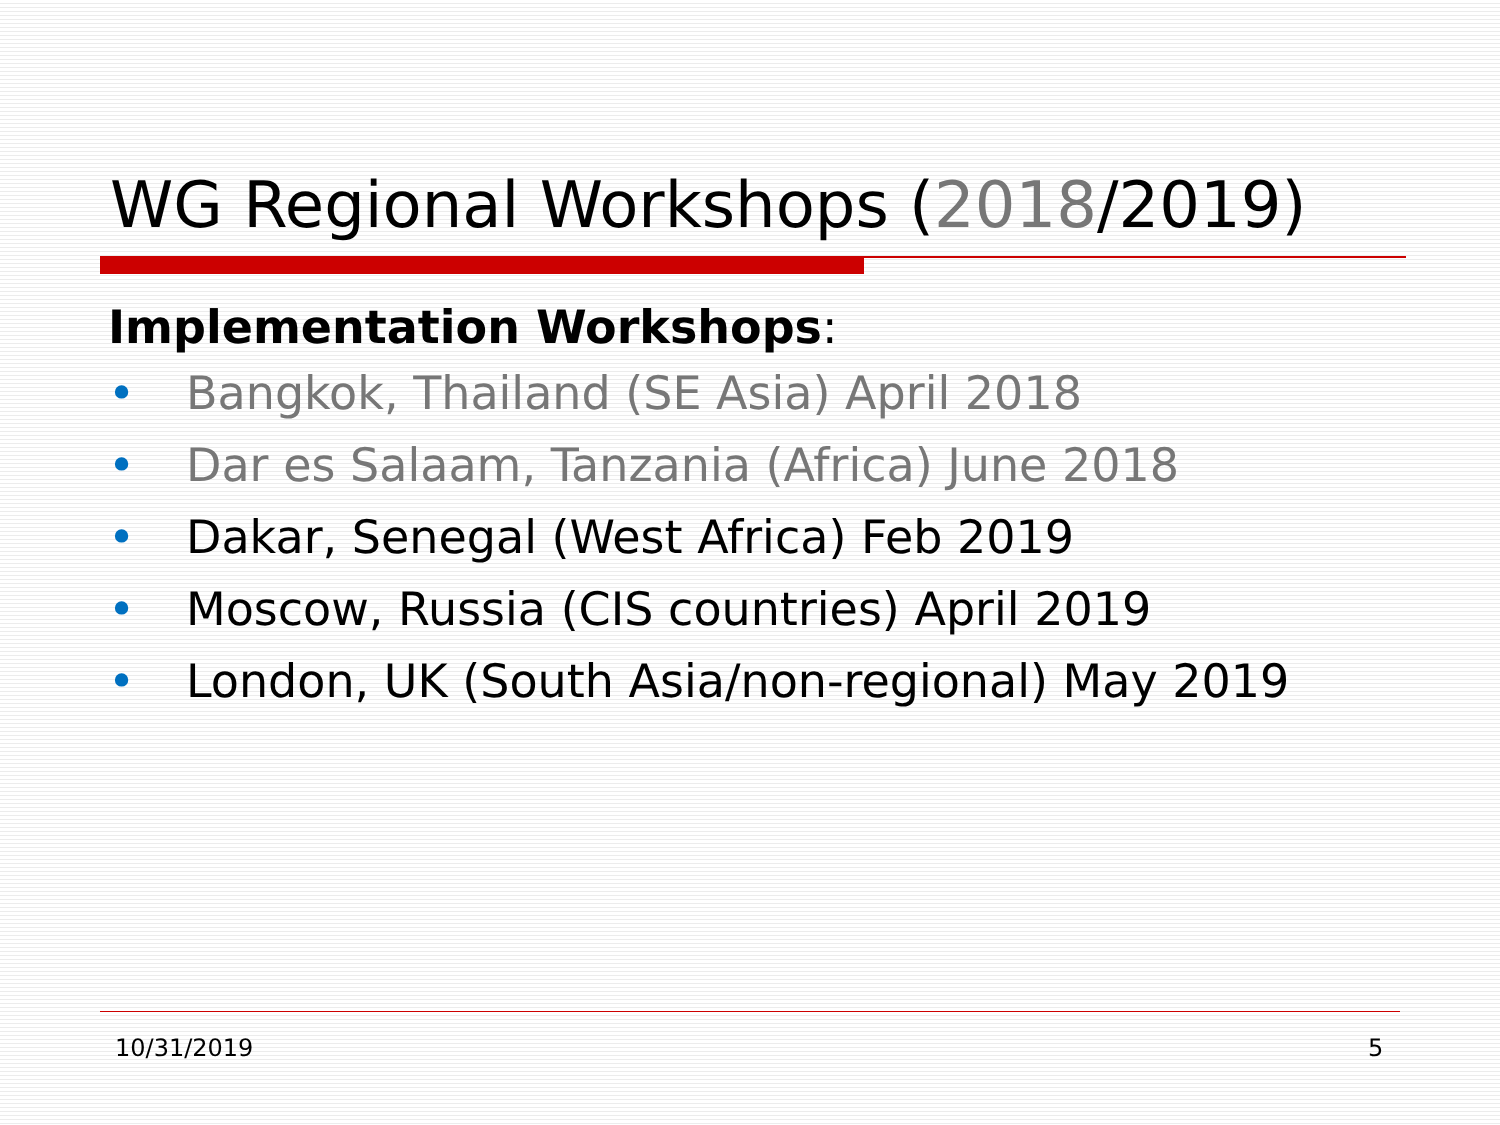WG Regional Workshops (2018/2019)
Implementation Workshops:
• Bangkok, Thailand (SE Asia) April 2018
• Dar es Salaam, Tanzania (Africa) June 2018
• Dakar, Senegal (West Africa) Feb 2019
• Moscow, Russia (CIS countries) April 2019
• London, UK (South Asia/non-regional) May 2019
10/31/2019 5